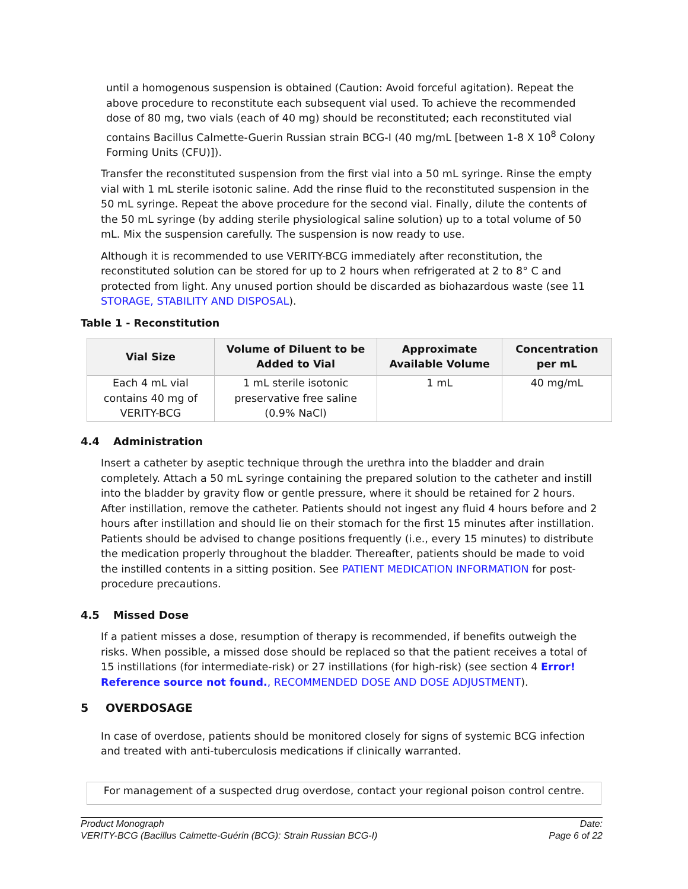until a homogenous suspension is obtained (Caution: Avoid forceful agitation). Repeat the above procedure to reconstitute each subsequent vial used. To achieve the recommended dose of 80 mg, two vials (each of 40 mg) should be reconstituted; each reconstituted vial contains Bacillus Calmette-Guerin Russian strain BCG-I (40 mg/mL [between 1-8 X 10<sup>8</sup> Colony Forming Units (CFU)]).
Transfer the reconstituted suspension from the first vial into a 50 mL syringe. Rinse the empty vial with 1 mL sterile isotonic saline. Add the rinse fluid to the reconstituted suspension in the 50 mL syringe. Repeat the above procedure for the second vial. Finally, dilute the contents of the 50 mL syringe (by adding sterile physiological saline solution) up to a total volume of 50 mL. Mix the suspension carefully. The suspension is now ready to use.
Although it is recommended to use VERITY-BCG immediately after reconstitution, the reconstituted solution can be stored for up to 2 hours when refrigerated at 2 to 8° C and protected from light. Any unused portion should be discarded as biohazardous waste (see 11 STORAGE, STABILITY AND DISPOSAL).
Table 1 - Reconstitution
| Vial Size | Volume of Diluent to be Added to Vial | Approximate Available Volume | Concentration per mL |
| --- | --- | --- | --- |
| Each 4 mL vial contains 40 mg of VERITY-BCG | 1 mL sterile isotonic preservative free saline (0.9% NaCl) | 1 mL | 40 mg/mL |
4.4 Administration
Insert a catheter by aseptic technique through the urethra into the bladder and drain completely. Attach a 50 mL syringe containing the prepared solution to the catheter and instill into the bladder by gravity flow or gentle pressure, where it should be retained for 2 hours. After instillation, remove the catheter. Patients should not ingest any fluid 4 hours before and 2 hours after instillation and should lie on their stomach for the first 15 minutes after instillation. Patients should be advised to change positions frequently (i.e., every 15 minutes) to distribute the medication properly throughout the bladder. Thereafter, patients should be made to void the instilled contents in a sitting position. See PATIENT MEDICATION INFORMATION for post-procedure precautions.
4.5 Missed Dose
If a patient misses a dose, resumption of therapy is recommended, if benefits outweigh the risks. When possible, a missed dose should be replaced so that the patient receives a total of 15 instillations (for intermediate-risk) or 27 instillations (for high-risk) (see section 4 Error! Reference source not found., RECOMMENDED DOSE AND DOSE ADJUSTMENT).
5 OVERDOSAGE
In case of overdose, patients should be monitored closely for signs of systemic BCG infection and treated with anti-tuberculosis medications if clinically warranted.
For management of a suspected drug overdose, contact your regional poison control centre.
Product Monograph
VERITY-BCG (Bacillus Calmette-Guérin (BCG): Strain Russian BCG-I)
Date:
Page 6 of 22